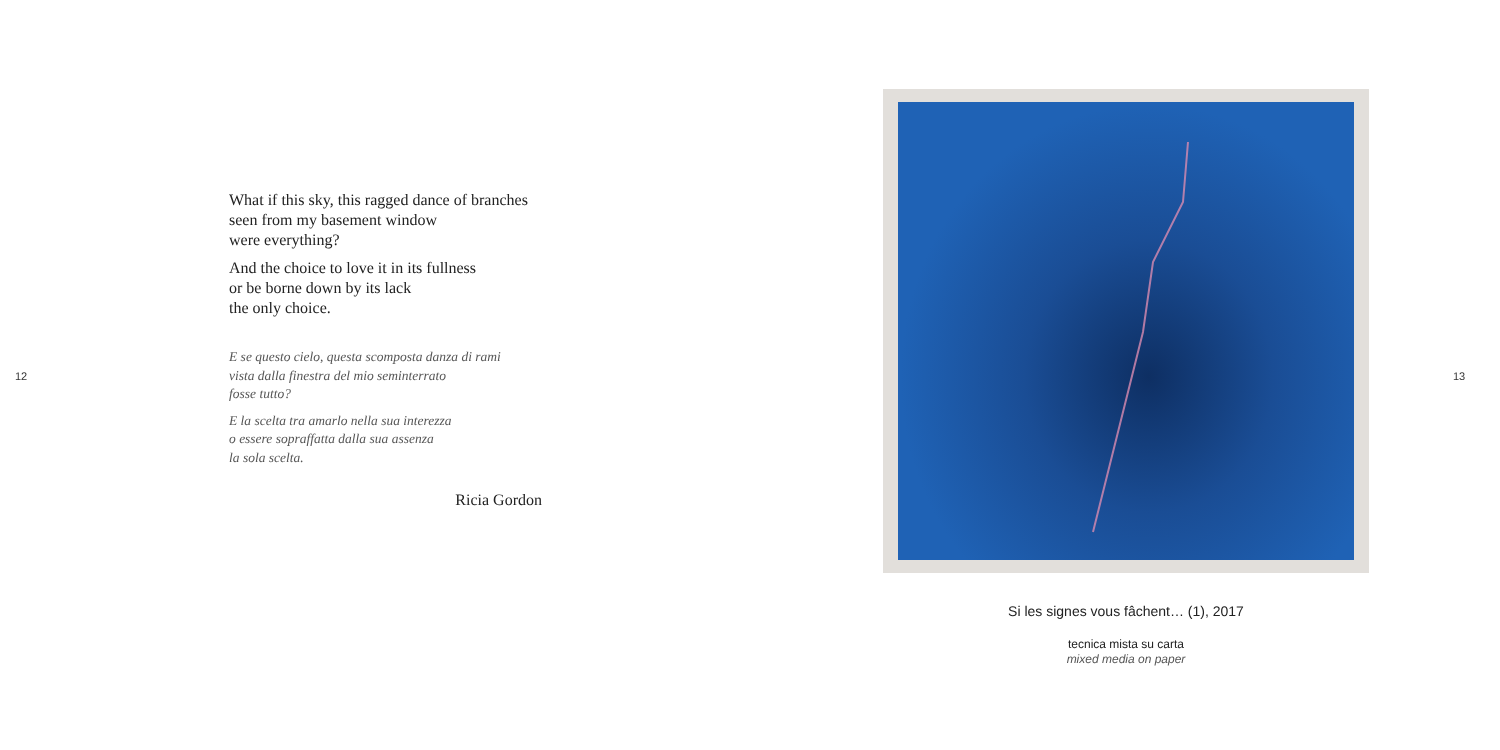12
What if this sky, this ragged dance of branches
seen from my basement window
were everything?
And the choice to love it in its fullness
or be borne down by its lack
the only choice.
E se questo cielo, questa scomposta danza di rami
vista dalla finestra del mio seminterrato
fosse tutto?
E la scelta tra amarlo nella sua interezza
o essere sopraffatta dalla sua assenza
la sola scelta.
Ricia Gordon
Si les signes vous fâchent… (1), 2017
tecnica mista su carta
mixed media on paper
13